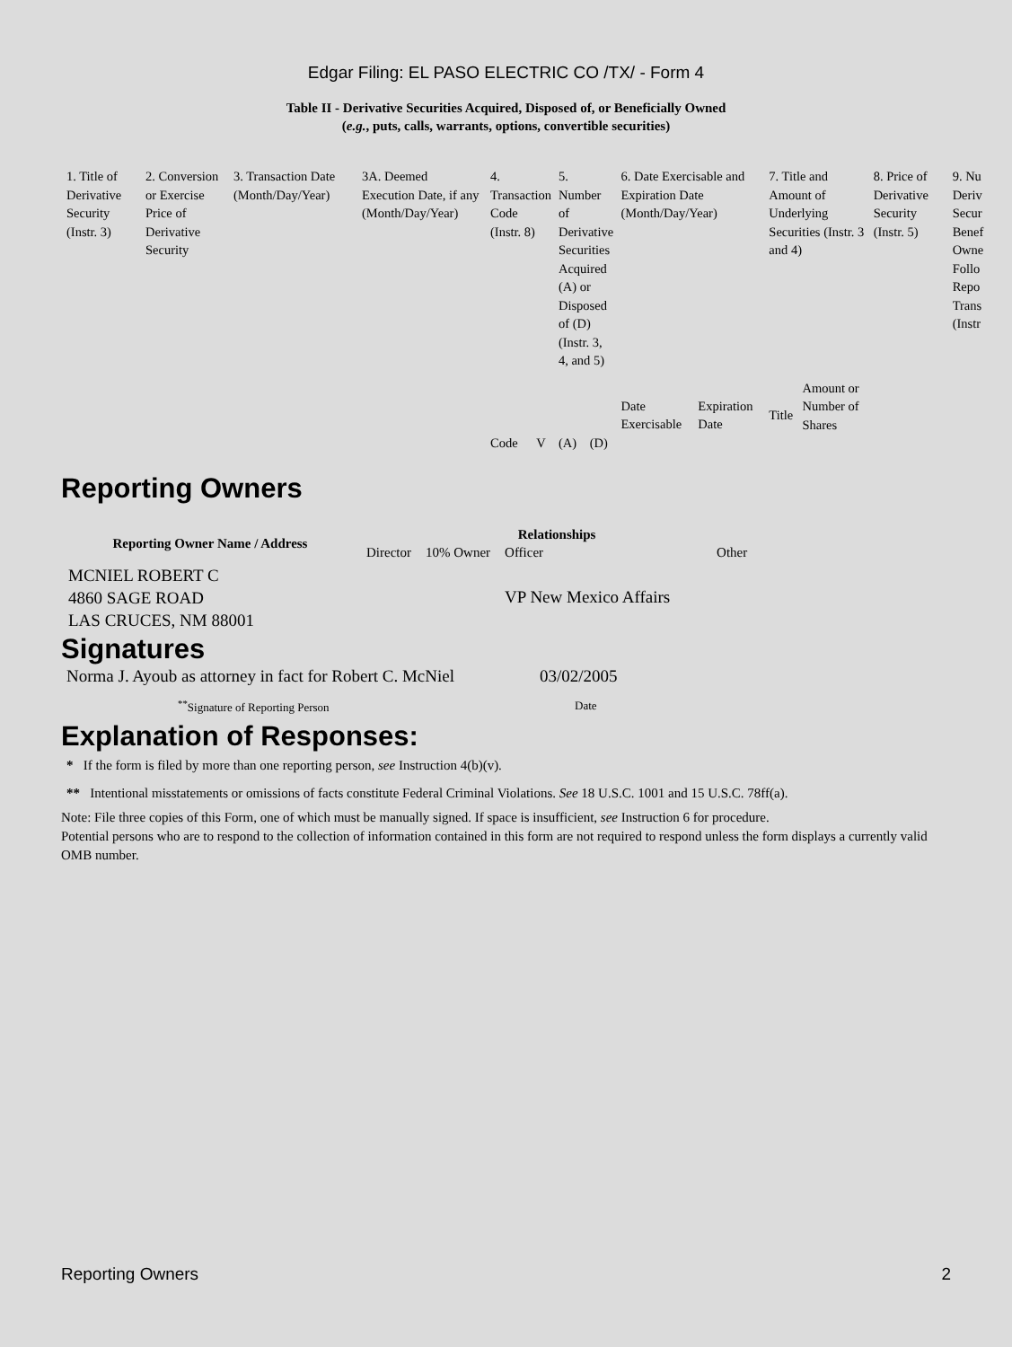Edgar Filing: EL PASO ELECTRIC CO /TX/ - Form 4
Table II - Derivative Securities Acquired, Disposed of, or Beneficially Owned
(e.g., puts, calls, warrants, options, convertible securities)
| 1. Title of Derivative Security (Instr. 3) | 2. Conversion or Exercise Price of Derivative Security | 3. Transaction Date (Month/Day/Year) | 3A. Deemed Execution Date, if any (Month/Day/Year) | 4. Transaction Code (Instr. 8) | | 5. Number of Derivative Securities Acquired (A) or Disposed of (D) (Instr. 3, 4, and 5) | | 6. Date Exercisable and Expiration Date (Month/Day/Year) | | 7. Title and Amount of Underlying Securities (Instr. 3 and 4) | | 8. Price of Derivative Security (Instr. 5) | 9. Nu Deriv Secur Benef Owne Follo Repo Trans (Instr |
| | | | | | | | | Date Exercisable | Expiration Date | Title | Amount or Number of Shares | | |
| | | | | Code | V | (A) | (D) | | | | | | |
Reporting Owners
| Reporting Owner Name / Address | Relationships | | | |
| --- | --- | --- | --- | --- |
| | Director | 10% Owner | Officer | Other |
| MCNIEL ROBERT C 4860 SAGE ROAD LAS CRUCES, NM 88001 | | | VP New Mexico Affairs | |
Signatures
| Norma J. Ayoub as attorney in fact for Robert C. McNiel | 03/02/2005 |
| <sup>**</sup> Signature of Reporting Person | Date |
Explanation of Responses:
* If the form is filed by more than one reporting person, see Instruction 4(b)(v).
** Intentional misstatements or omissions of facts constitute Federal Criminal Violations. See 18 U.S.C. 1001 and 15 U.S.C. 78ff(a).
Note: File three copies of this Form, one of which must be manually signed. If space is insufficient, see Instruction 6 for procedure.
Potential persons who are to respond to the collection of information contained in this form are not required to respond unless the form displays a currently valid OMB number.
Reporting Owners 2